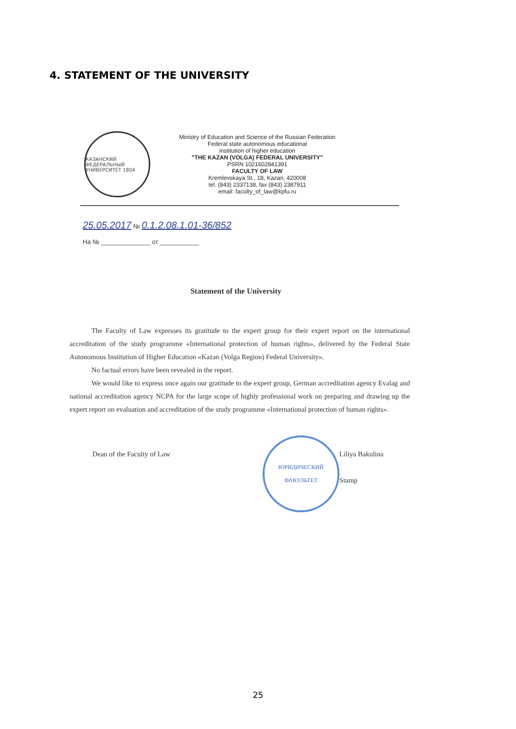4. STATEMENT OF THE UNIVERSITY
КАЗАНСКИЙ ФЕДЕРАЛЬНЫЙ УНИВЕРСИТЕТ 1804
Ministry of Education and Science of the Russian Federation
Federal state autonomous educational
institution of higher education
"THE KAZAN (VOLGA) FEDERAL UNIVERSITY"
PSRN 1021602841391
FACULTY OF LAW
Kremlevskaya St., 18, Kazan, 420008
tel. (843) 2337138, fax (843) 2387911
email: faculty_of_law@kpfu.ru
25.05.2017 № 0.1.2.08.1.01-36/852
На № ______________ от ___________
Statement of the University
The Faculty of Law expresses its gratitude to the expert group for their expert report on the international accreditation of the study programme «International protection of human rights», delivered by the Federal State Autonomous Institution of Higher Education «Kazan (Volga Region) Federal University».
No factual errors have been revealed in the report.
We would like to express once again our gratitude to the expert group, German accreditation agency Evalag and national accreditation agency NCPA for the large scope of highly professional work on preparing and drawing up the expert report on evaluation and accreditation of the study programme «International protection of human rights».
Dean of the Faculty of Law
ЮРИДИЧЕСКИЙ
ФАКУЛЬТЕТ
Liliya Bakulina
Stamp
25